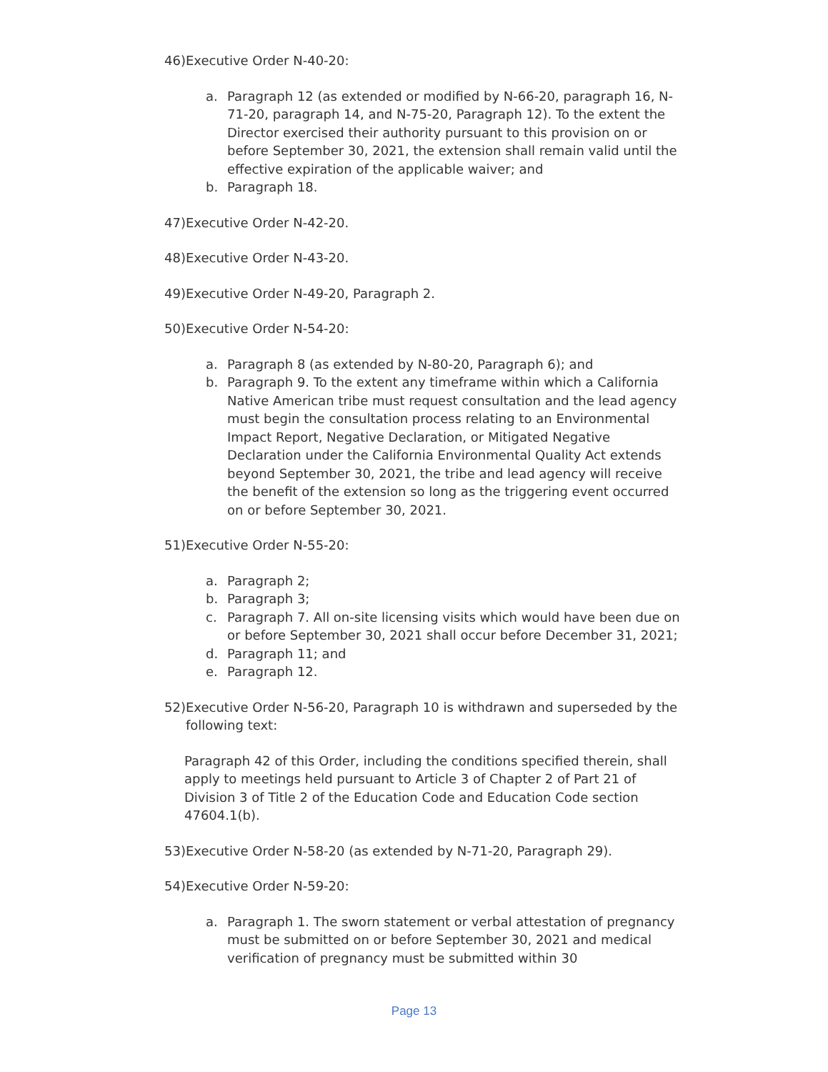46) Executive Order N-40-20:
a. Paragraph 12 (as extended or modified by N-66-20, paragraph 16, N-71-20, paragraph 14, and N-75-20, Paragraph 12). To the extent the Director exercised their authority pursuant to this provision on or before September 30, 2021, the extension shall remain valid until the effective expiration of the applicable waiver; and
b. Paragraph 18.
47) Executive Order N-42-20.
48) Executive Order N-43-20.
49) Executive Order N-49-20, Paragraph 2.
50) Executive Order N-54-20:
a. Paragraph 8 (as extended by N-80-20, Paragraph 6); and
b. Paragraph 9. To the extent any timeframe within which a California Native American tribe must request consultation and the lead agency must begin the consultation process relating to an Environmental Impact Report, Negative Declaration, or Mitigated Negative Declaration under the California Environmental Quality Act extends beyond September 30, 2021, the tribe and lead agency will receive the benefit of the extension so long as the triggering event occurred on or before September 30, 2021.
51) Executive Order N-55-20:
a. Paragraph 2;
b. Paragraph 3;
c. Paragraph 7. All on-site licensing visits which would have been due on or before September 30, 2021 shall occur before December 31, 2021;
d. Paragraph 11; and
e. Paragraph 12.
52) Executive Order N-56-20, Paragraph 10 is withdrawn and superseded by the following text:
Paragraph 42 of this Order, including the conditions specified therein, shall apply to meetings held pursuant to Article 3 of Chapter 2 of Part 21 of Division 3 of Title 2 of the Education Code and Education Code section 47604.1(b).
53) Executive Order N-58-20 (as extended by N-71-20, Paragraph 29).
54) Executive Order N-59-20:
a. Paragraph 1. The sworn statement or verbal attestation of pregnancy must be submitted on or before September 30, 2021 and medical verification of pregnancy must be submitted within 30
Page 13